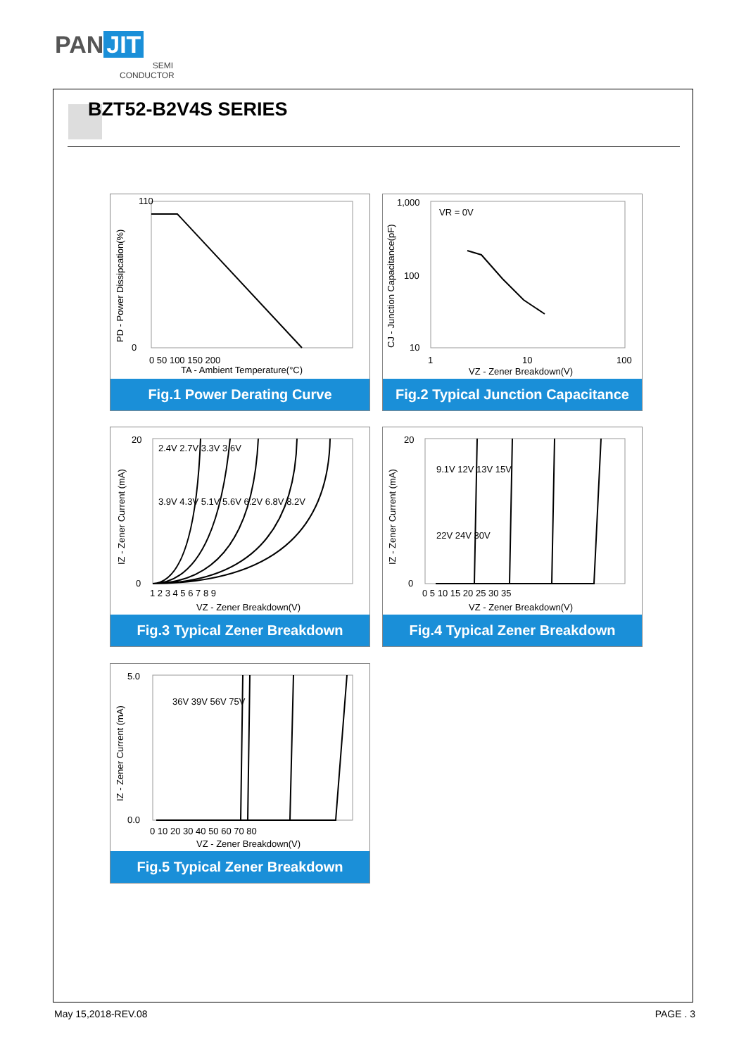PAN JIT
SEMI
CONDUCTOR
BZT52-B2V4S SERIES
110
0
0 50 100 150 200
TA - Ambient Temperature(°C)
PD - Power Dissipcation(%)
Fig.1 Power Derating Curve
VR = 0V
1,000
100
10
1
10
100
VZ - Zener Breakdown(V)
CJ - Junction Capacitance(pF)
Fig.2 Typical Junction Capacitance
2.4V 2.7V 3.3V 3.6V
3.9V 4.3V 5.1V 5.6V 6.2V 6.8V 8.2V
20
0
1 2 3 4 5 6 7 8 9
VZ - Zener Breakdown(V)
IZ - Zener Current (mA)
Fig.3 Typical Zener Breakdown
9.1V 12V 13V 15V
22V 24V 30V
20
0
0 5 10 15 20 25 30 35
VZ - Zener Breakdown(V)
IZ - Zener Current (mA)
Fig.4 Typical Zener Breakdown
36V 39V 56V 75V
5.0
0.0
0 10 20 30 40 50 60 70 80
VZ - Zener Breakdown(V)
IZ - Zener Current (mA)
Fig.5 Typical Zener Breakdown
May 15,2018-REV.08 PAGE . 3